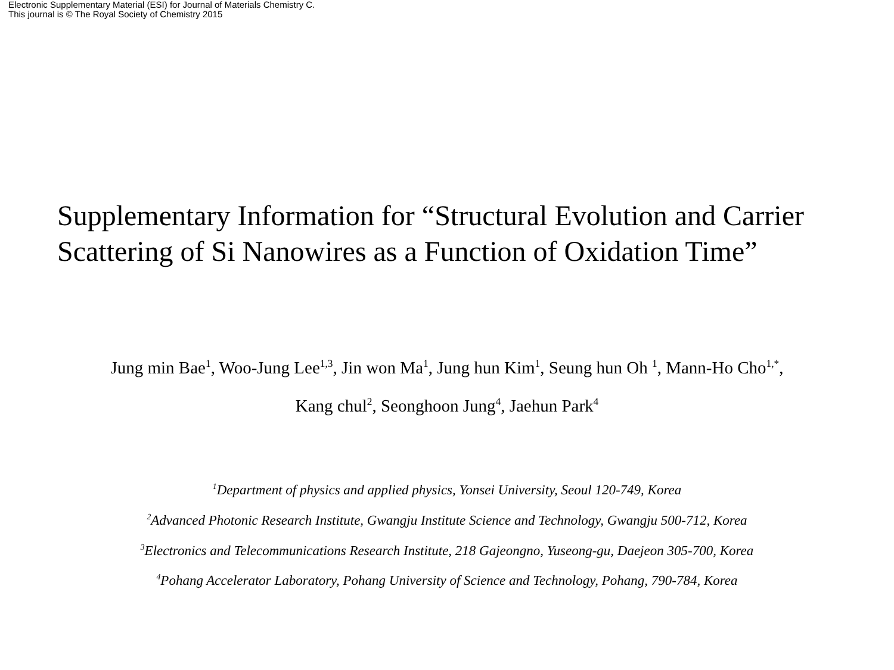Electronic Supplementary Material (ESI) for Journal of Materials Chemistry C.
This journal is © The Royal Society of Chemistry 2015
Supplementary Information for “Structural Evolution and Carrier Scattering of Si Nanowires as a Function of Oxidation Time”
Jung min Bae<sup>1</sup>, Woo-Jung Lee<sup>1,3</sup>, Jin won Ma<sup>1</sup>, Jung hun Kim<sup>1</sup>, Seung hun Oh <sup>1</sup>, Mann-Ho Cho<sup>1,*</sup>,
Kang chul<sup>2</sup>, Seonghoon Jung<sup>4</sup>, Jaehun Park<sup>4</sup>
<sup>1</sup> Department of physics and applied physics, Yonsei University, Seoul 120-749, Korea
<sup>2</sup> Advanced Photonic Research Institute, Gwangju Institute Science and Technology, Gwangju 500-712, Korea
<sup>3</sup> Electronics and Telecommunications Research Institute, 218 Gajeongno, Yuseong-gu, Daejeon 305-700, Korea
<sup>4</sup> Pohang Accelerator Laboratory, Pohang University of Science and Technology, Pohang, 790-784, Korea